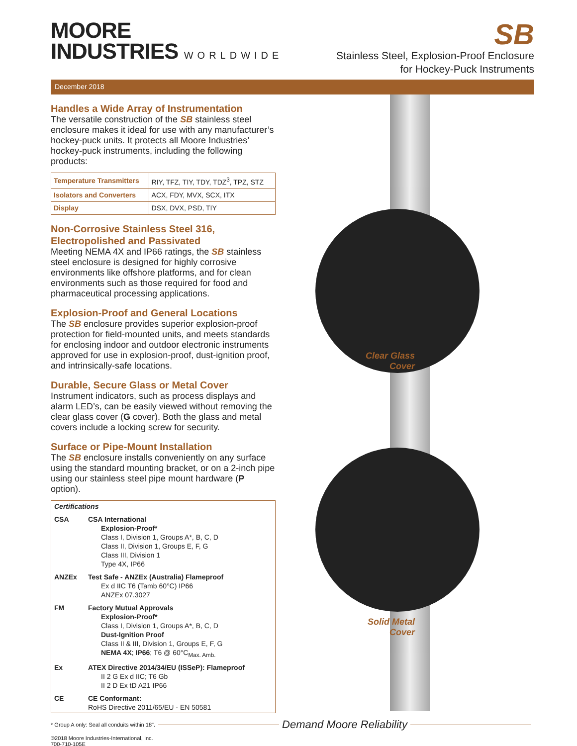MOORE
INDUSTRIES WORLDWIDE
SB
Stainless Steel, Explosion-Proof Enclosure
for Hockey-Puck Instruments
December 2018
Handles a Wide Array of Instrumentation
The versatile construction of the SB stainless steel enclosure makes it ideal for use with any manufacturer’s hockey-puck units. It protects all Moore Industries’ hockey-puck instruments, including the following products:
| Temperature Transmitters | RIY, TFZ, TIY, TDY, TDZ<sup>3</sup>, TPZ, STZ |
| Isolators and Converters | ACX, FDY, MVX, SCX, ITX |
| Display | DSX, DVX, PSD, TIY |
Non-Corrosive Stainless Steel 316, Electropolished and Passivated
Meeting NEMA 4X and IP66 ratings, the SB stainless steel enclosure is designed for highly corrosive environments like offshore platforms, and for clean environments such as those required for food and pharmaceutical processing applications.
Explosion-Proof and General Locations
The SB enclosure provides superior explosion-proof protection for field-mounted units, and meets standards for enclosing indoor and outdoor electronic instruments approved for use in explosion-proof, dust-ignition proof, and intrinsically-safe locations.
Durable, Secure Glass or Metal Cover
Instrument indicators, such as process displays and alarm LED’s, can be easily viewed without removing the clear glass cover (G cover). Both the glass and metal covers include a locking screw for security.
Surface or Pipe-Mount Installation
The SB enclosure installs conveniently on any surface using the standard mounting bracket, or on a 2-inch pipe using our stainless steel pipe mount hardware (P option).
Certifications
CSA CSA International
Explosion-Proof*
Class I, Division 1, Groups A*, B, C, D
Class II, Division 1, Groups E, F, G
Class III, Division 1
Type 4X, IP66
ANZEx Test Safe - ANZEx (Australia) Flameproof
Ex d IIC T6 (Tamb 60°C) IP66
ANZEx 07.3027
FM Factory Mutual Approvals
Explosion-Proof*
Class I, Division 1, Groups A*, B, C, D
Dust-Ignition Proof
Class II & III, Division 1, Groups E, F, G
NEMA 4X; IP66; T6 @ 60°C<sub>Max. Amb.</sub>
Ex ATEX Directive 2014/34/EU (ISSeP): Flameproof
II 2 G Ex d IIC; T6 Gb
II 2 D Ex tD A21 IP66
CE CE Conformant:
RoHS Directive 2011/65/EU - EN 50581
Clear Glass
Cover
Solid Metal
Cover
* Group A only: Seal all conduits within 18".
Demand Moore Reliability
©2018 Moore Industries-International, Inc.
700-710-105E